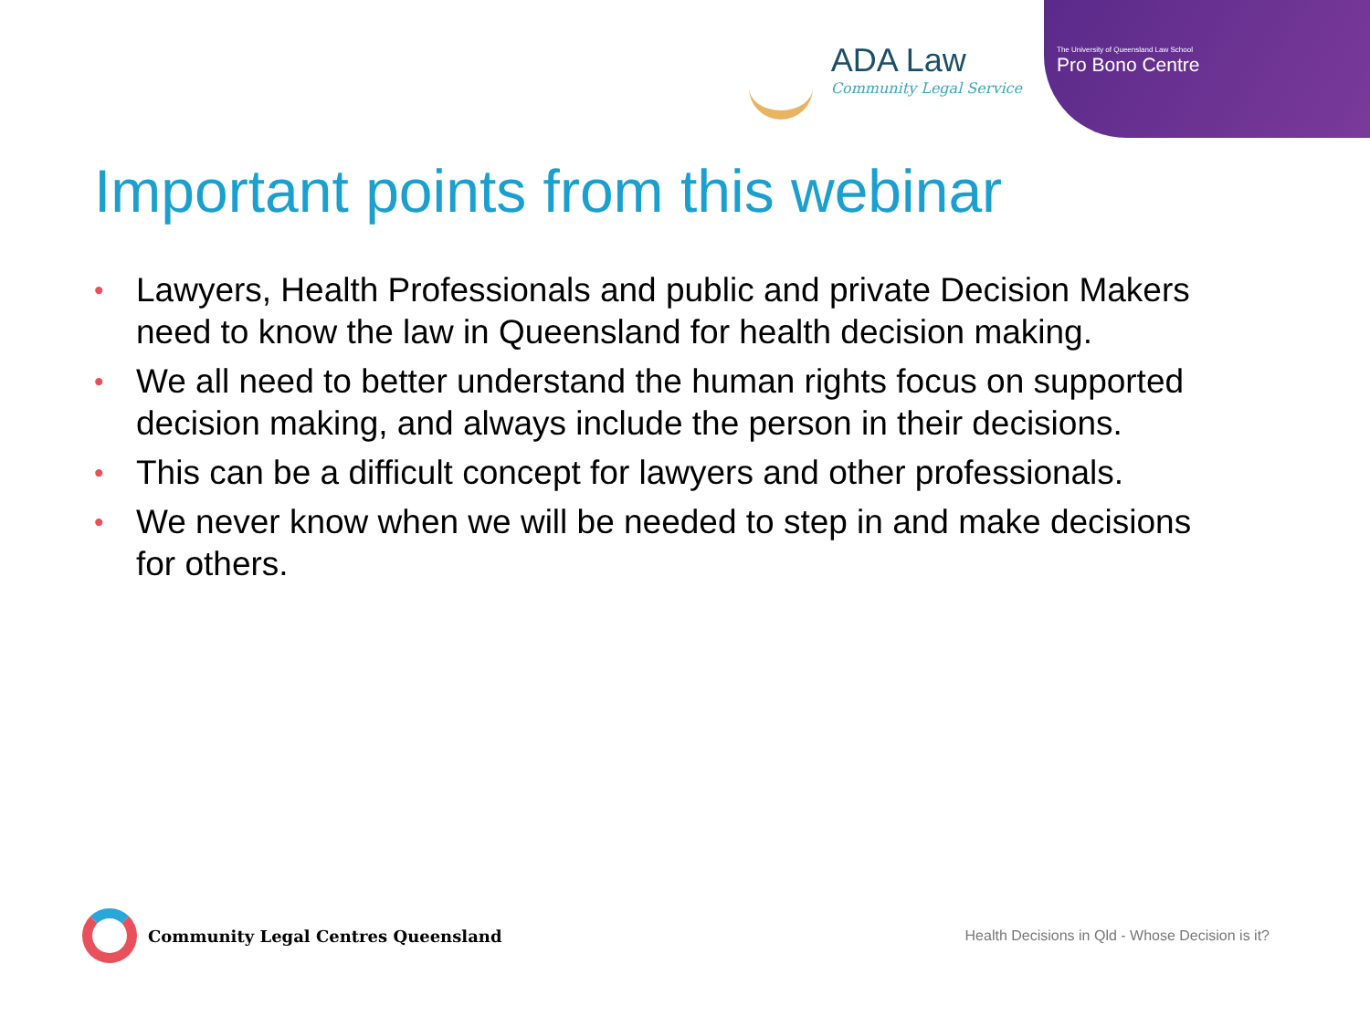ADA Law
Community Legal Service
The University of Queensland Law School
Pro Bono Centre
Important points from this webinar
• Lawyers, Health Professionals and public and private Decision Makers need to know the law in Queensland for health decision making.
• We all need to better understand the human rights focus on supported decision making, and always include the person in their decisions.
• This can be a difficult concept for lawyers and other professionals.
• We never know when we will be needed to step in and make decisions for others.
Community Legal Centres Queensland
Health Decisions in Qld - Whose Decision is it?